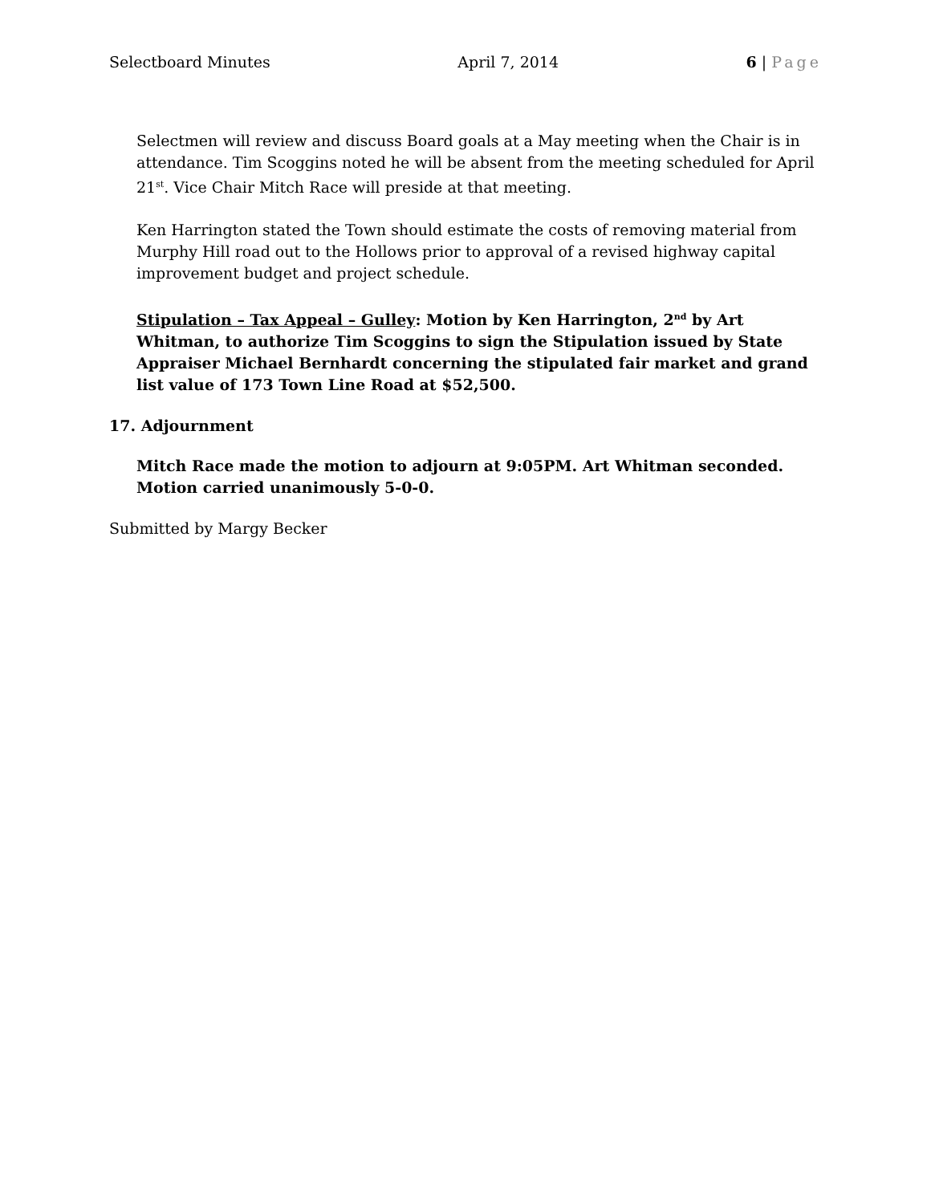Selectboard Minutes April 7, 2014 6 | Page
Selectmen will review and discuss Board goals at a May meeting when the Chair is in attendance. Tim Scoggins noted he will be absent from the meeting scheduled for April 21<sup>st</sup>. Vice Chair Mitch Race will preside at that meeting.
Ken Harrington stated the Town should estimate the costs of removing material from Murphy Hill road out to the Hollows prior to approval of a revised highway capital improvement budget and project schedule.
Stipulation – Tax Appeal – Gulley: Motion by Ken Harrington, 2<sup>nd</sup> by Art Whitman, to authorize Tim Scoggins to sign the Stipulation issued by State Appraiser Michael Bernhardt concerning the stipulated fair market and grand list value of 173 Town Line Road at $52,500.
17. Adjournment
Mitch Race made the motion to adjourn at 9:05PM. Art Whitman seconded. Motion carried unanimously 5-0-0.
Submitted by Margy Becker